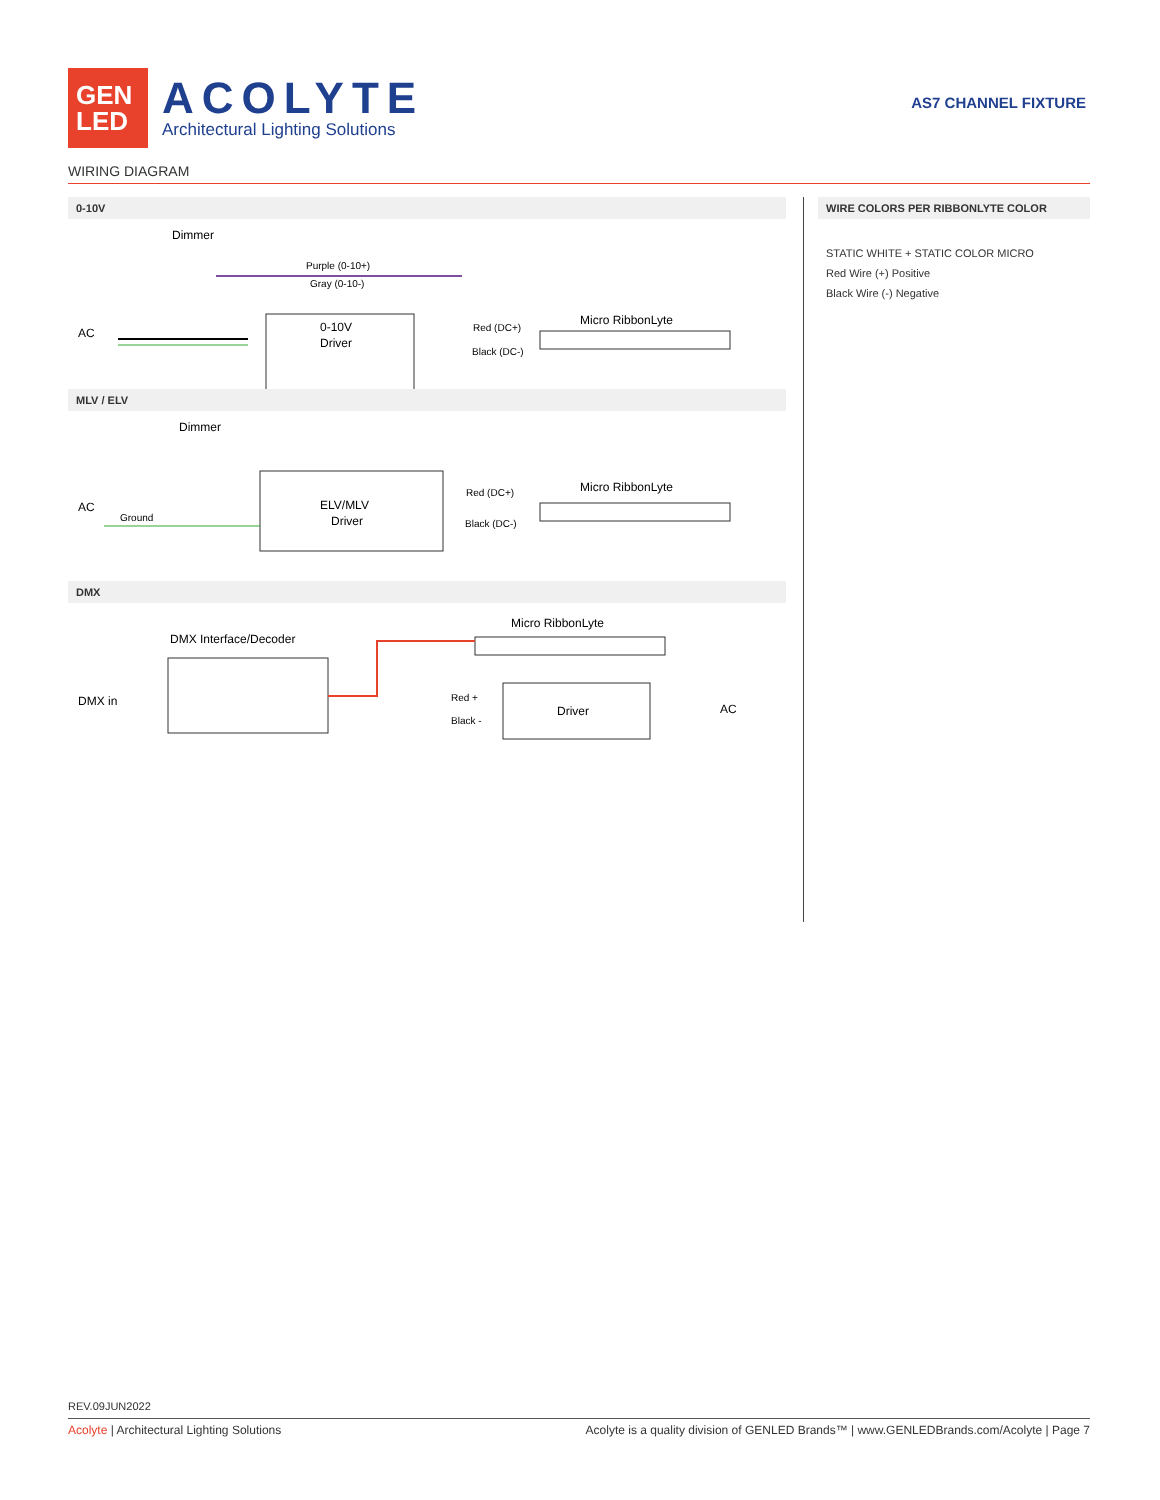GEN
LED
ACOLYTE
Architectural Lighting Solutions
AS7 CHANNEL FIXTURE
WIRING DIAGRAM
0-10V
Dimmer
Purple (0-10+)
Gray (0-10-)
AC
0-10V
Driver
Red (DC+)
Black (DC-)
Micro RibbonLyte
MLV / ELV
Dimmer
AC
Ground
ELV/MLV
Driver
Red (DC+)
Black (DC-)
Micro RibbonLyte
DMX
Micro RibbonLyte
DMX Interface/Decoder
DMX in
Red +
Black -
Driver
AC
WIRE COLORS PER RIBBONLYTE COLOR
STATIC WHITE + STATIC COLOR MICRO
Red Wire (+) Positive
Black Wire (-) Negative
REV.09JUN2022
Acolyte | Architectural Lighting Solutions Acolyte is a quality division of GENLED Brands™ | www.GENLEDBrands.com/Acolyte | Page 7